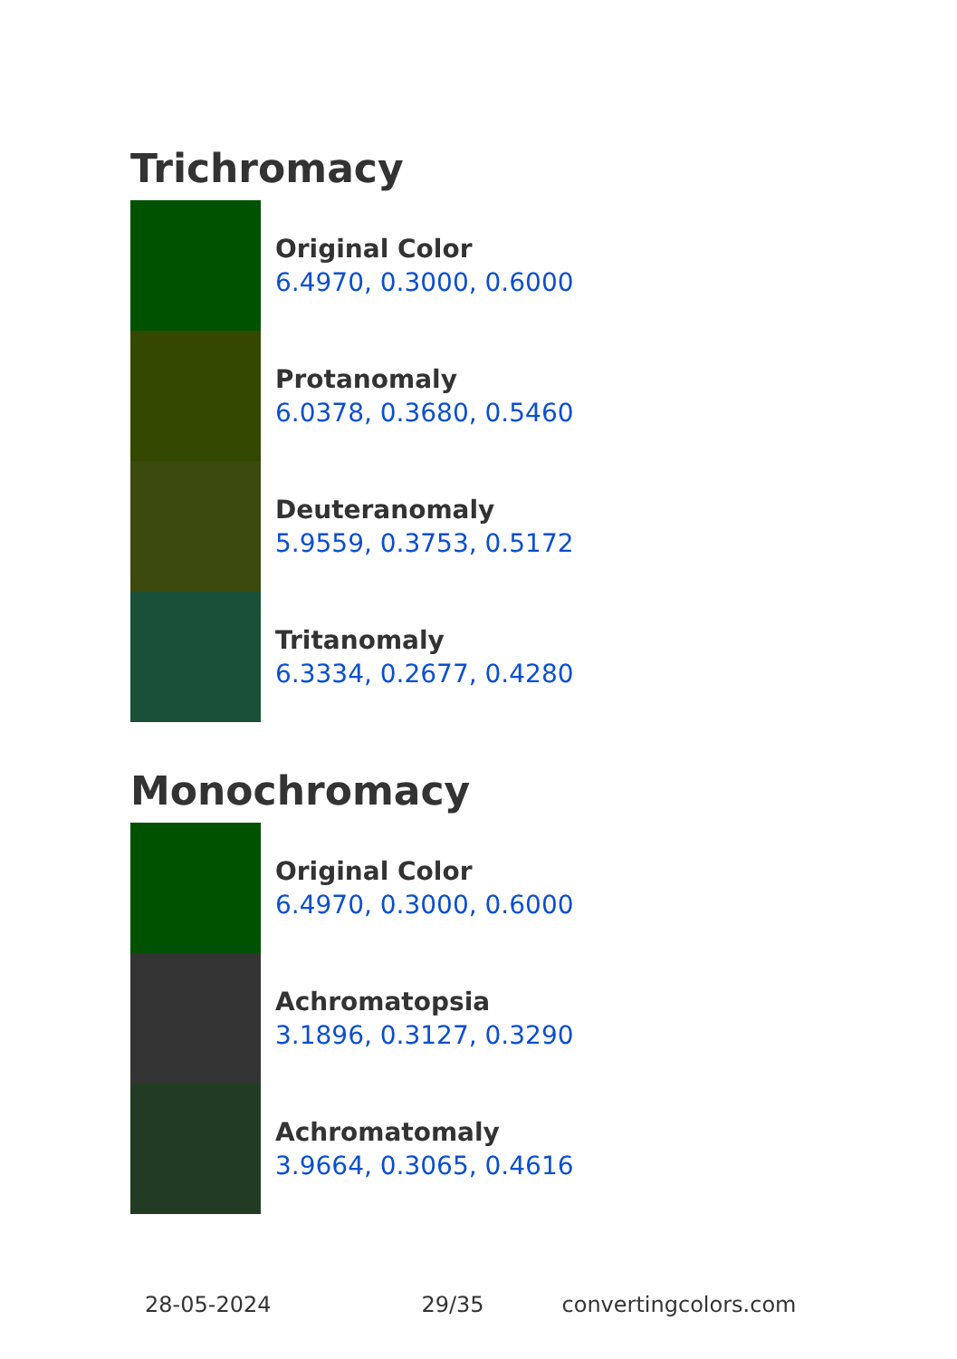Trichromacy
Original Color
6.4970, 0.3000, 0.6000
Protanomaly
6.0378, 0.3680, 0.5460
Deuteranomaly
5.9559, 0.3753, 0.5172
Tritanomaly
6.3334, 0.2677, 0.4280
Monochromacy
Original Color
6.4970, 0.3000, 0.6000
Achromatopsia
3.1896, 0.3127, 0.3290
Achromatomaly
3.9664, 0.3065, 0.4616
28-05-2024 29/35 convertingcolors.com